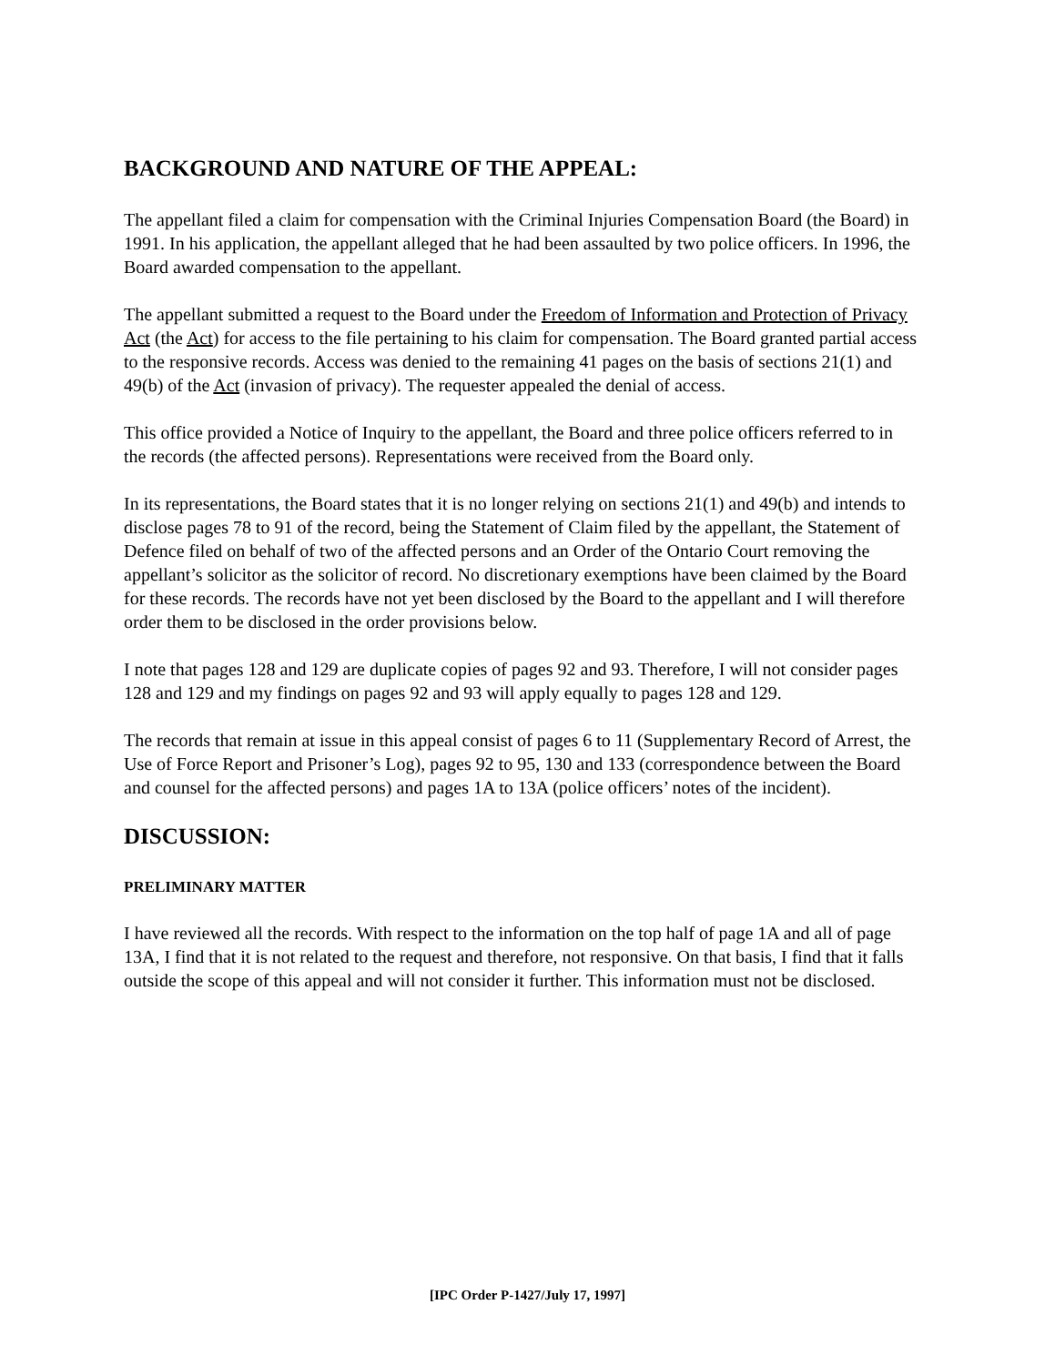BACKGROUND AND NATURE OF THE APPEAL:
The appellant filed a claim for compensation with the Criminal Injuries Compensation Board (the Board) in 1991. In his application, the appellant alleged that he had been assaulted by two police officers. In 1996, the Board awarded compensation to the appellant.
The appellant submitted a request to the Board under the Freedom of Information and Protection of Privacy Act (the Act) for access to the file pertaining to his claim for compensation. The Board granted partial access to the responsive records. Access was denied to the remaining 41 pages on the basis of sections 21(1) and 49(b) of the Act (invasion of privacy). The requester appealed the denial of access.
This office provided a Notice of Inquiry to the appellant, the Board and three police officers referred to in the records (the affected persons). Representations were received from the Board only.
In its representations, the Board states that it is no longer relying on sections 21(1) and 49(b) and intends to disclose pages 78 to 91 of the record, being the Statement of Claim filed by the appellant, the Statement of Defence filed on behalf of two of the affected persons and an Order of the Ontario Court removing the appellant’s solicitor as the solicitor of record. No discretionary exemptions have been claimed by the Board for these records. The records have not yet been disclosed by the Board to the appellant and I will therefore order them to be disclosed in the order provisions below.
I note that pages 128 and 129 are duplicate copies of pages 92 and 93. Therefore, I will not consider pages 128 and 129 and my findings on pages 92 and 93 will apply equally to pages 128 and 129.
The records that remain at issue in this appeal consist of pages 6 to 11 (Supplementary Record of Arrest, the Use of Force Report and Prisoner’s Log), pages 92 to 95, 130 and 133 (correspondence between the Board and counsel for the affected persons) and pages 1A to 13A (police officers’ notes of the incident).
DISCUSSION:
PRELIMINARY MATTER
I have reviewed all the records. With respect to the information on the top half of page 1A and all of page 13A, I find that it is not related to the request and therefore, not responsive. On that basis, I find that it falls outside the scope of this appeal and will not consider it further. This information must not be disclosed.
[IPC Order P-1427/July 17, 1997]